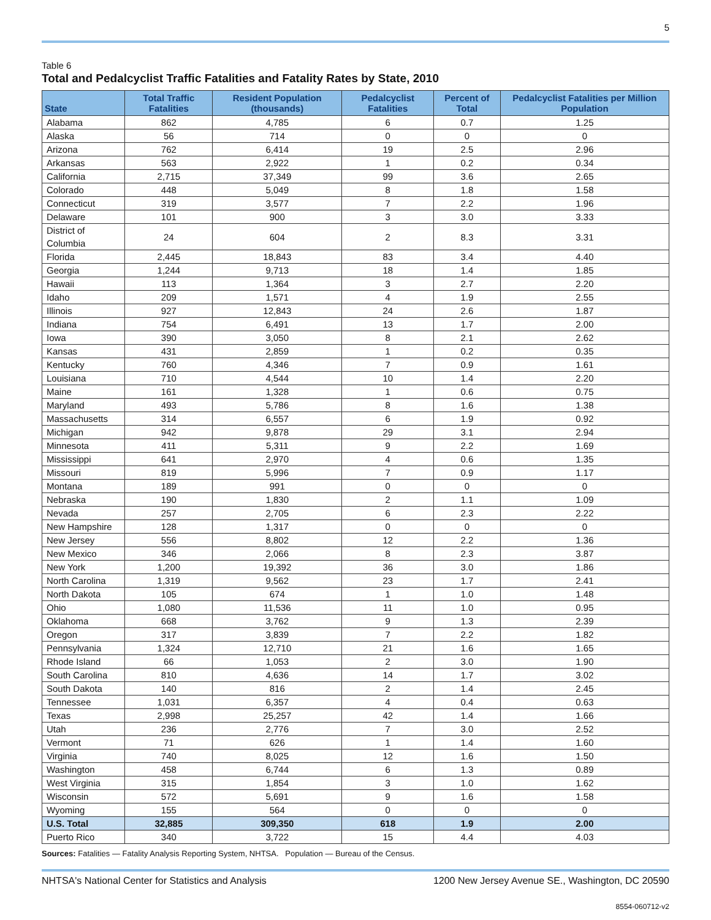5
Table 6
Total and Pedalcyclist Traffic Fatalities and Fatality Rates by State, 2010
| State | Total Traffic Fatalities | Resident Population (thousands) | Pedalcyclist Fatalities | Percent of Total | Pedalcyclist Fatalities per Million Population |
| --- | --- | --- | --- | --- | --- |
| Alabama | 862 | 4,785 | 6 | 0.7 | 1.25 |
| Alaska | 56 | 714 | 0 | 0 | 0 |
| Arizona | 762 | 6,414 | 19 | 2.5 | 2.96 |
| Arkansas | 563 | 2,922 | 1 | 0.2 | 0.34 |
| California | 2,715 | 37,349 | 99 | 3.6 | 2.65 |
| Colorado | 448 | 5,049 | 8 | 1.8 | 1.58 |
| Connecticut | 319 | 3,577 | 7 | 2.2 | 1.96 |
| Delaware | 101 | 900 | 3 | 3.0 | 3.33 |
| District of Columbia | 24 | 604 | 2 | 8.3 | 3.31 |
| Florida | 2,445 | 18,843 | 83 | 3.4 | 4.40 |
| Georgia | 1,244 | 9,713 | 18 | 1.4 | 1.85 |
| Hawaii | 113 | 1,364 | 3 | 2.7 | 2.20 |
| Idaho | 209 | 1,571 | 4 | 1.9 | 2.55 |
| Illinois | 927 | 12,843 | 24 | 2.6 | 1.87 |
| Indiana | 754 | 6,491 | 13 | 1.7 | 2.00 |
| Iowa | 390 | 3,050 | 8 | 2.1 | 2.62 |
| Kansas | 431 | 2,859 | 1 | 0.2 | 0.35 |
| Kentucky | 760 | 4,346 | 7 | 0.9 | 1.61 |
| Louisiana | 710 | 4,544 | 10 | 1.4 | 2.20 |
| Maine | 161 | 1,328 | 1 | 0.6 | 0.75 |
| Maryland | 493 | 5,786 | 8 | 1.6 | 1.38 |
| Massachusetts | 314 | 6,557 | 6 | 1.9 | 0.92 |
| Michigan | 942 | 9,878 | 29 | 3.1 | 2.94 |
| Minnesota | 411 | 5,311 | 9 | 2.2 | 1.69 |
| Mississippi | 641 | 2,970 | 4 | 0.6 | 1.35 |
| Missouri | 819 | 5,996 | 7 | 0.9 | 1.17 |
| Montana | 189 | 991 | 0 | 0 | 0 |
| Nebraska | 190 | 1,830 | 2 | 1.1 | 1.09 |
| Nevada | 257 | 2,705 | 6 | 2.3 | 2.22 |
| New Hampshire | 128 | 1,317 | 0 | 0 | 0 |
| New Jersey | 556 | 8,802 | 12 | 2.2 | 1.36 |
| New Mexico | 346 | 2,066 | 8 | 2.3 | 3.87 |
| New York | 1,200 | 19,392 | 36 | 3.0 | 1.86 |
| North Carolina | 1,319 | 9,562 | 23 | 1.7 | 2.41 |
| North Dakota | 105 | 674 | 1 | 1.0 | 1.48 |
| Ohio | 1,080 | 11,536 | 11 | 1.0 | 0.95 |
| Oklahoma | 668 | 3,762 | 9 | 1.3 | 2.39 |
| Oregon | 317 | 3,839 | 7 | 2.2 | 1.82 |
| Pennsylvania | 1,324 | 12,710 | 21 | 1.6 | 1.65 |
| Rhode Island | 66 | 1,053 | 2 | 3.0 | 1.90 |
| South Carolina | 810 | 4,636 | 14 | 1.7 | 3.02 |
| South Dakota | 140 | 816 | 2 | 1.4 | 2.45 |
| Tennessee | 1,031 | 6,357 | 4 | 0.4 | 0.63 |
| Texas | 2,998 | 25,257 | 42 | 1.4 | 1.66 |
| Utah | 236 | 2,776 | 7 | 3.0 | 2.52 |
| Vermont | 71 | 626 | 1 | 1.4 | 1.60 |
| Virginia | 740 | 8,025 | 12 | 1.6 | 1.50 |
| Washington | 458 | 6,744 | 6 | 1.3 | 0.89 |
| West Virginia | 315 | 1,854 | 3 | 1.0 | 1.62 |
| Wisconsin | 572 | 5,691 | 9 | 1.6 | 1.58 |
| Wyoming | 155 | 564 | 0 | 0 | 0 |
| U.S. Total | 32,885 | 309,350 | 618 | 1.9 | 2.00 |
| Puerto Rico | 340 | 3,722 | 15 | 4.4 | 4.03 |
Sources: Fatalities — Fatality Analysis Reporting System, NHTSA. Population — Bureau of the Census.
NHTSA's National Center for Statistics and Analysis 1200 New Jersey Avenue SE., Washington, DC 20590
8554-060712-v2